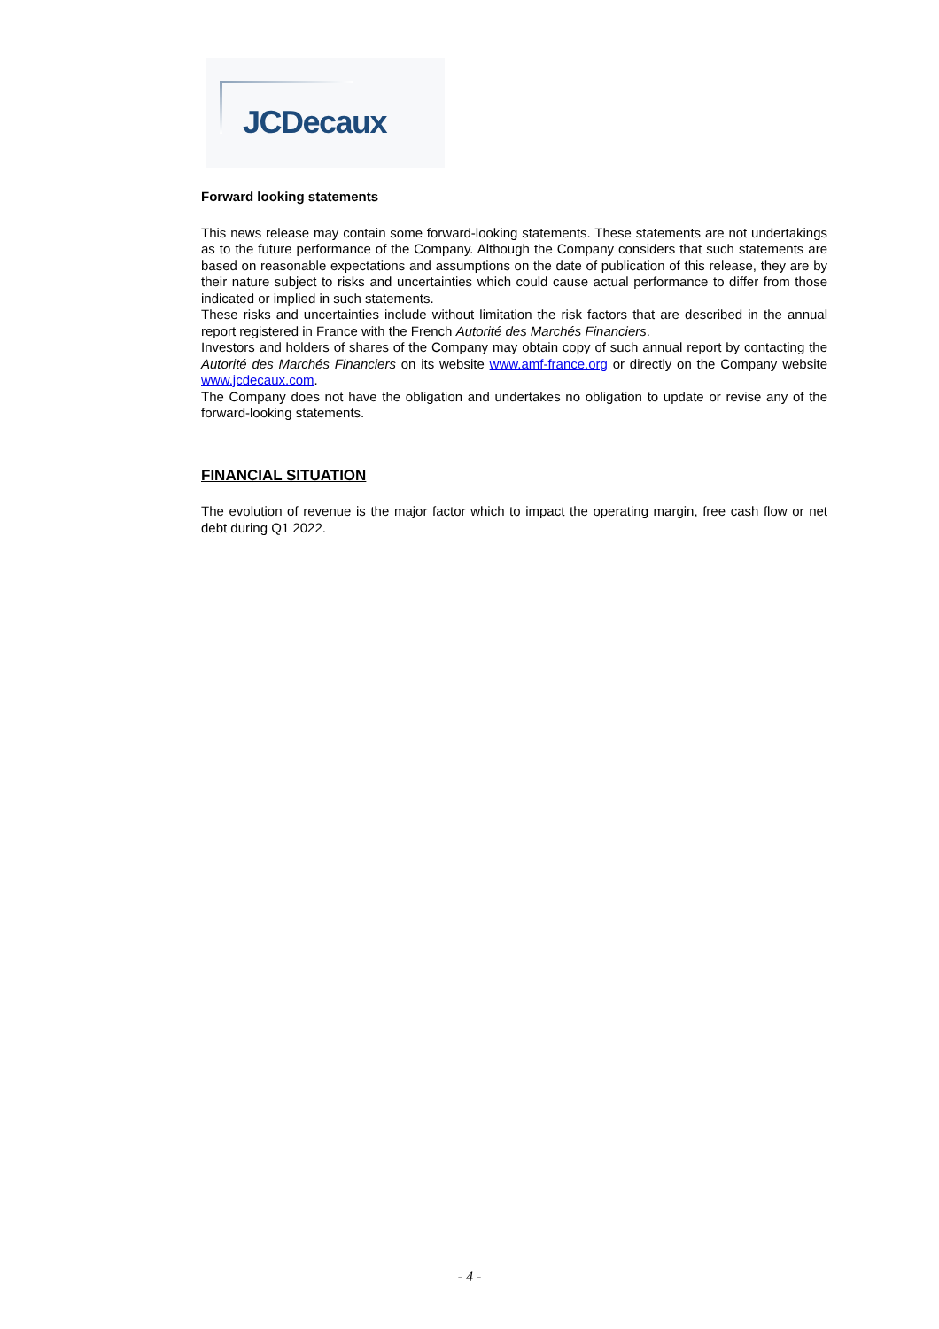JCDecaux
Forward looking statements
This news release may contain some forward-looking statements. These statements are not undertakings as to the future performance of the Company. Although the Company considers that such statements are based on reasonable expectations and assumptions on the date of publication of this release, they are by their nature subject to risks and uncertainties which could cause actual performance to differ from those indicated or implied in such statements.
These risks and uncertainties include without limitation the risk factors that are described in the annual report registered in France with the French Autorité des Marchés Financiers.
Investors and holders of shares of the Company may obtain copy of such annual report by contacting the Autorité des Marchés Financiers on its website www.amf-france.org or directly on the Company website www.jcdecaux.com.
The Company does not have the obligation and undertakes no obligation to update or revise any of the forward-looking statements.
FINANCIAL SITUATION
The evolution of revenue is the major factor which to impact the operating margin, free cash flow or net debt during Q1 2022.
- 4 -